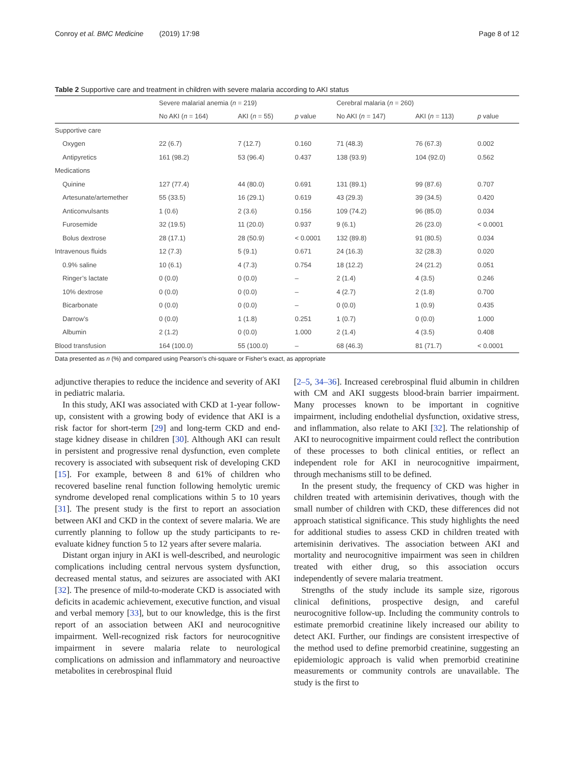Conroy et al. BMC Medicine (2019) 17:98 Page 8 of 12
Table 2 Supportive care and treatment in children with severe malaria according to AKI status
| | Severe malarial anemia ( n = 219) | | | Cerebral malaria ( n = 260) | | |
| --- | --- | --- | --- | --- | --- | --- |
| | No AKI ( n = 164) | AKI ( n = 55) | p value | No AKI ( n = 147) | AKI ( n = 113) | p value |
| Supportive care | | | | | | |
| Oxygen | 22 (6.7) | 7 (12.7) | 0.160 | 71 (48.3) | 76 (67.3) | 0.002 |
| Antipyretics | 161 (98.2) | 53 (96.4) | 0.437 | 138 (93.9) | 104 (92.0) | 0.562 |
| Medications | | | | | | |
| Quinine | 127 (77.4) | 44 (80.0) | 0.691 | 131 (89.1) | 99 (87.6) | 0.707 |
| Artesunate/artemether | 55 (33.5) | 16 (29.1) | 0.619 | 43 (29.3) | 39 (34.5) | 0.420 |
| Anticonvulsants | 1 (0.6) | 2 (3.6) | 0.156 | 109 (74.2) | 96 (85.0) | 0.034 |
| Furosemide | 32 (19.5) | 11 (20.0) | 0.937 | 9 (6.1) | 26 (23.0) | < 0.0001 |
| Bolus dextrose | 28 (17.1) | 28 (50.9) | < 0.0001 | 132 (89.8) | 91 (80.5) | 0.034 |
| Intravenous fluids | 12 (7.3) | 5 (9.1) | 0.671 | 24 (16.3) | 32 (28.3) | 0.020 |
| 0.9% saline | 10 (6.1) | 4 (7.3) | 0.754 | 18 (12.2) | 24 (21.2) | 0.051 |
| Ringer’s lactate | 0 (0.0) | 0 (0.0) | – | 2 (1.4) | 4 (3.5) | 0.246 |
| 10% dextrose | 0 (0.0) | 0 (0.0) | – | 4 (2.7) | 2 (1.8) | 0.700 |
| Bicarbonate | 0 (0.0) | 0 (0.0) | – | 0 (0.0) | 1 (0.9) | 0.435 |
| Darrow’s | 0 (0.0) | 1 (1.8) | 0.251 | 1 (0.7) | 0 (0.0) | 1.000 |
| Albumin | 2 (1.2) | 0 (0.0) | 1.000 | 2 (1.4) | 4 (3.5) | 0.408 |
| Blood transfusion | 164 (100.0) | 55 (100.0) | – | 68 (46.3) | 81 (71.7) | < 0.0001 |
Data presented as n (%) and compared using Pearson’s chi-square or Fisher’s exact, as appropriate
adjunctive therapies to reduce the incidence and severity of AKI in pediatric malaria.
In this study, AKI was associated with CKD at 1-year follow-up, consistent with a growing body of evidence that AKI is a risk factor for short-term [29] and long-term CKD and end-stage kidney disease in children [30]. Although AKI can result in persistent and progressive renal dysfunction, even complete recovery is associated with subsequent risk of developing CKD [15]. For example, between 8 and 61% of children who recovered baseline renal function following hemolytic uremic syndrome developed renal complications within 5 to 10 years [31]. The present study is the first to report an association between AKI and CKD in the context of severe malaria. We are currently planning to follow up the study participants to re-evaluate kidney function 5 to 12 years after severe malaria.
Distant organ injury in AKI is well-described, and neurologic complications including central nervous system dysfunction, decreased mental status, and seizures are associated with AKI [32]. The presence of mild-to-moderate CKD is associated with deficits in academic achievement, executive function, and visual and verbal memory [33], but to our knowledge, this is the first report of an association between AKI and neurocognitive impairment. Well-recognized risk factors for neurocognitive impairment in severe malaria relate to neurological complications on admission and inflammatory and neuroactive metabolites in cerebrospinal fluid
[2–5, 34–36]. Increased cerebrospinal fluid albumin in children with CM and AKI suggests blood-brain barrier impairment. Many processes known to be important in cognitive impairment, including endothelial dysfunction, oxidative stress, and inflammation, also relate to AKI [32]. The relationship of AKI to neurocognitive impairment could reflect the contribution of these processes to both clinical entities, or reflect an independent role for AKI in neurocognitive impairment, through mechanisms still to be defined.
In the present study, the frequency of CKD was higher in children treated with artemisinin derivatives, though with the small number of children with CKD, these differences did not approach statistical significance. This study highlights the need for additional studies to assess CKD in children treated with artemisinin derivatives. The association between AKI and mortality and neurocognitive impairment was seen in children treated with either drug, so this association occurs independently of severe malaria treatment.
Strengths of the study include its sample size, rigorous clinical definitions, prospective design, and careful neurocognitive follow-up. Including the community controls to estimate premorbid creatinine likely increased our ability to detect AKI. Further, our findings are consistent irrespective of the method used to define premorbid creatinine, suggesting an epidemiologic approach is valid when premorbid creatinine measurements or community controls are unavailable. The study is the first to